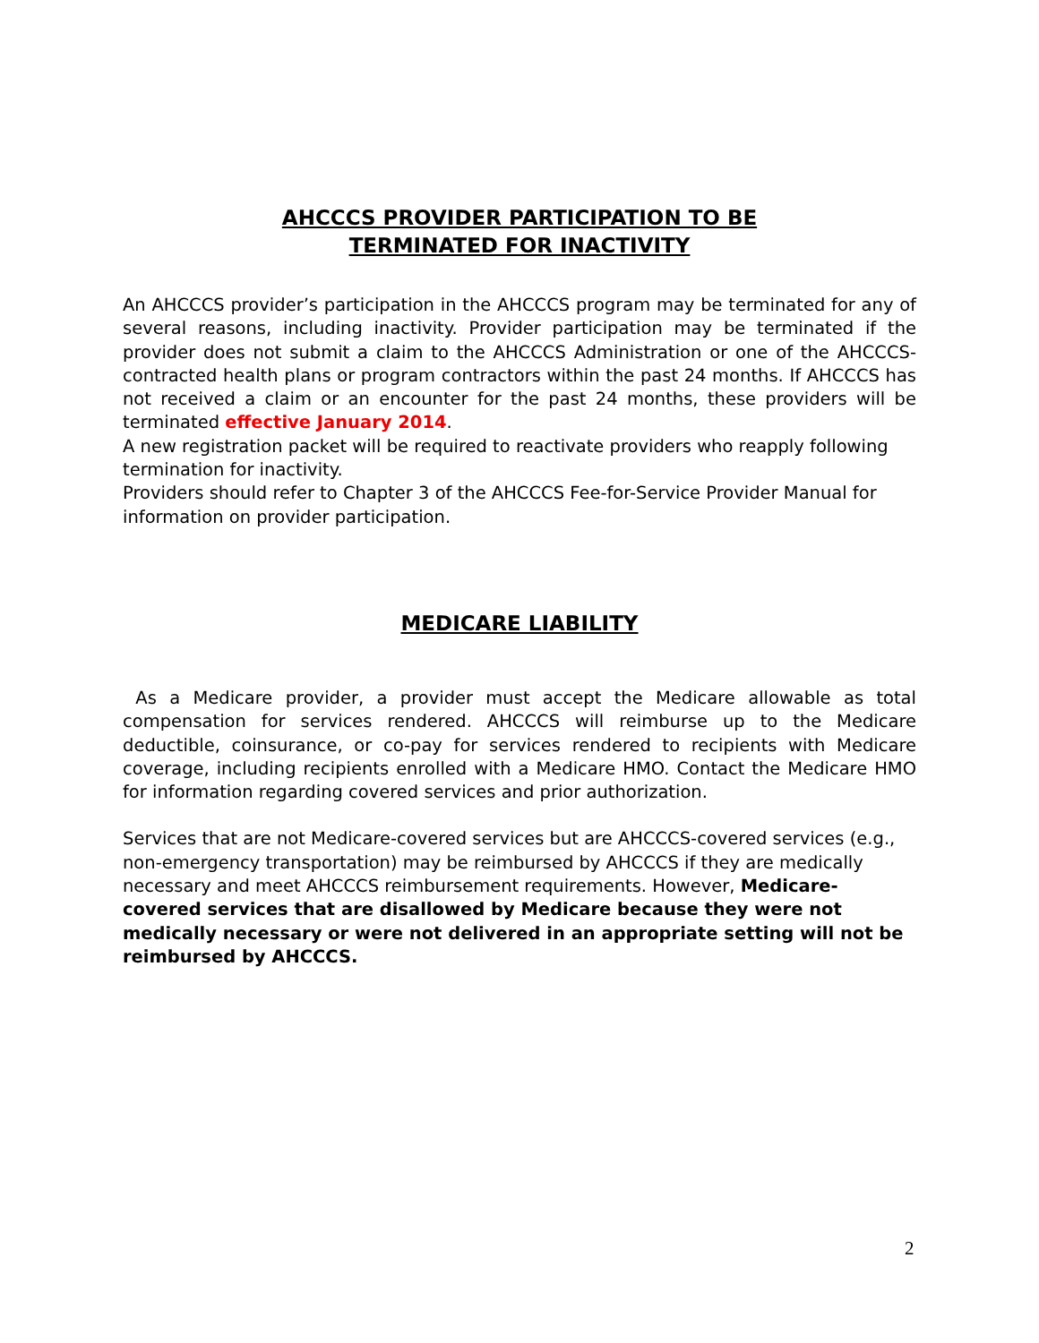AHCCCS PROVIDER PARTICIPATION TO BE
TERMINATED FOR INACTIVITY
An AHCCCS provider’s participation in the AHCCCS program may be terminated for any of several reasons, including inactivity. Provider participation may be terminated if the provider does not submit a claim to the AHCCCS Administration or one of the AHCCCS-contracted health plans or program contractors within the past 24 months. If AHCCCS has not received a claim or an encounter for the past 24 months, these providers will be terminated effective January 2014.
A new registration packet will be required to reactivate providers who reapply following termination for inactivity.
Providers should refer to Chapter 3 of the AHCCCS Fee-for-Service Provider Manual for information on provider participation.
MEDICARE LIABILITY
As a Medicare provider, a provider must accept the Medicare allowable as total compensation for services rendered. AHCCCS will reimburse up to the Medicare deductible, coinsurance, or co-pay for services rendered to recipients with Medicare coverage, including recipients enrolled with a Medicare HMO. Contact the Medicare HMO for information regarding covered services and prior authorization.
Services that are not Medicare-covered services but are AHCCCS-covered services (e.g., non-emergency transportation) may be reimbursed by AHCCCS if they are medically necessary and meet AHCCCS reimbursement requirements. However, Medicare-covered services that are disallowed by Medicare because they were not medically necessary or were not delivered in an appropriate setting will not be reimbursed by AHCCCS.
2